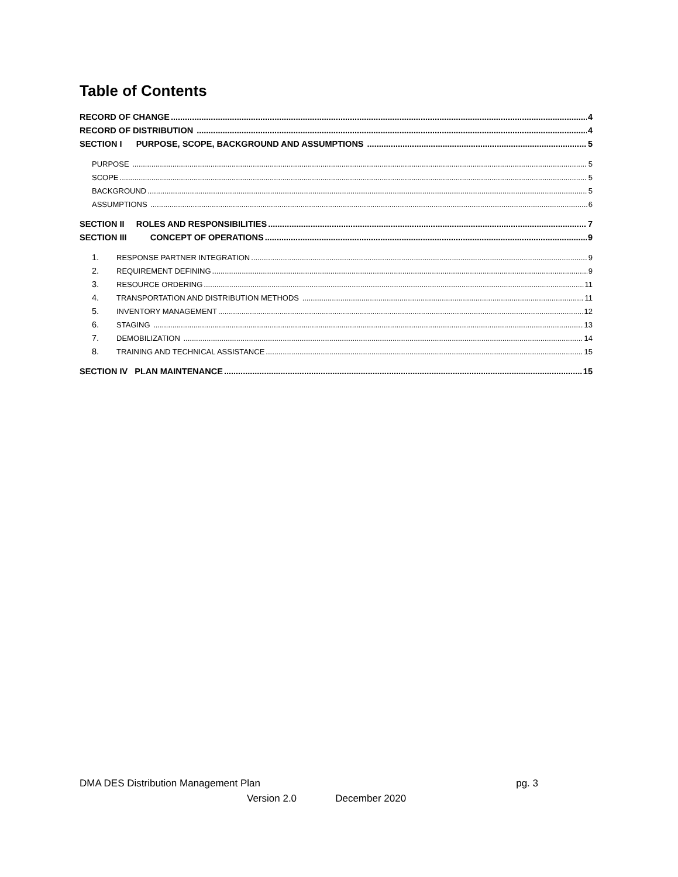Table of Contents
RECORD OF CHANGE 4
RECORD OF DISTRIBUTION 4
SECTION I PURPOSE, SCOPE, BACKGROUND AND ASSUMPTIONS 5
PURPOSE 5
SCOPE 5
BACKGROUND 5
ASSUMPTIONS 6
SECTION II ROLES AND RESPONSIBILITIES 7
SECTION III CONCEPT OF OPERATIONS 9
1. RESPONSE PARTNER INTEGRATION 9
2. REQUIREMENT DEFINING 9
3. RESOURCE ORDERING 11
4. TRANSPORTATION AND DISTRIBUTION METHODS 11
5. INVENTORY MANAGEMENT 12
6. STAGING 13
7. DEMOBILIZATION 14
8. TRAINING AND TECHNICAL ASSISTANCE 15
SECTION IV PLAN MAINTENANCE 15
DMA DES Distribution Management Plan pg. 3
Version 2.0 December 2020